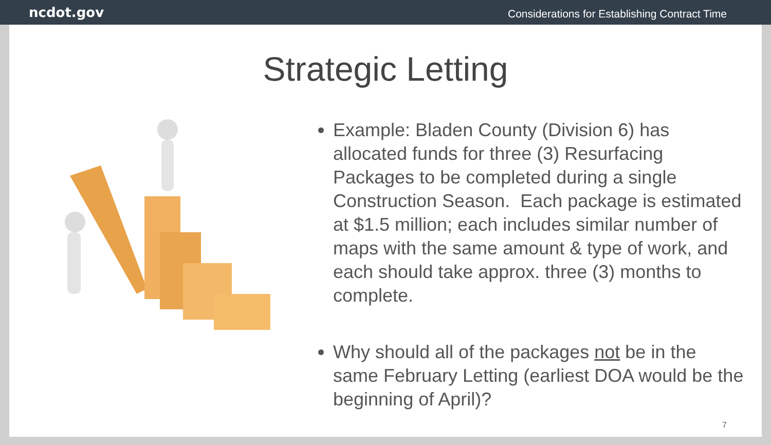ncdot.gov Considerations for Establishing Contract Time
Strategic Letting
Example: Bladen County (Division 6) has allocated funds for three (3) Resurfacing Packages to be completed during a single Construction Season. Each package is estimated at $1.5 million; each includes similar number of maps with the same amount & type of work, and each should take approx. three (3) months to complete.
Why should all of the packages not be in the same February Letting (earliest DOA would be the beginning of April)?
7